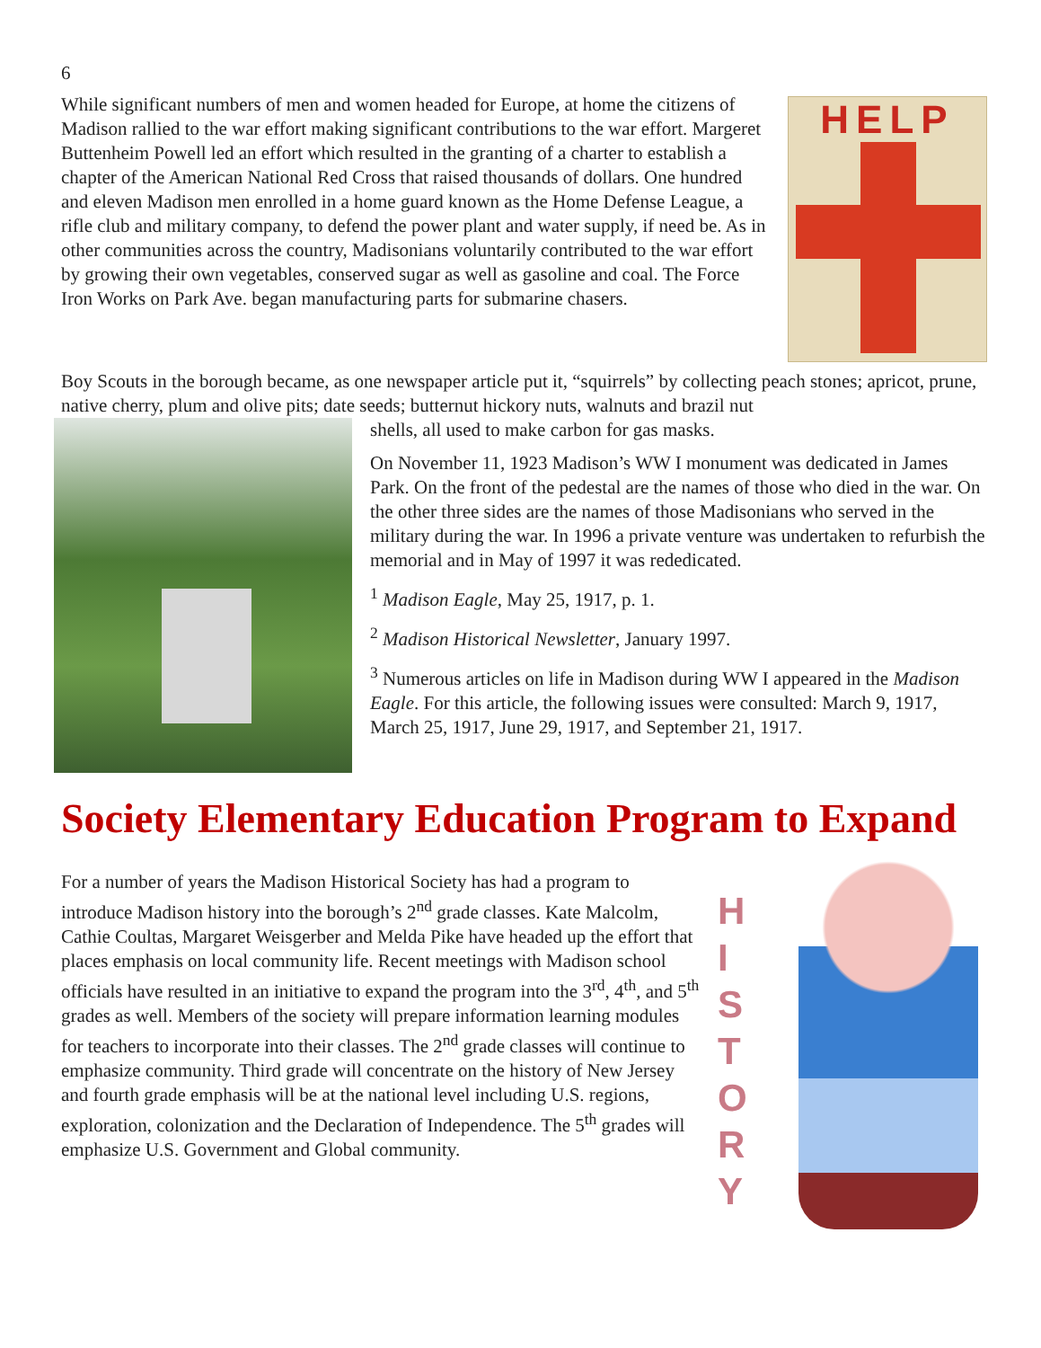6
While significant numbers of men and women headed for Europe, at home the citizens of Madison rallied to the war effort making significant contributions to the war effort. Margeret Buttenheim Powell led an effort which resulted in the granting of a charter to establish a chapter of the American National Red Cross that raised thousands of dollars. One hundred and eleven Madison men enrolled in a home guard known as the Home Defense League, a rifle club and military company, to defend the power plant and water supply, if need be. As in other communities across the country, Madisonians voluntarily contributed to the war effort by growing their own vegetables, conserved sugar as well as gasoline and coal. The Force Iron Works on Park Ave. began manufacturing parts for submarine chasers.
HELP
Boy Scouts in the borough became, as one newspaper article put it, “squirrels” by collecting peach stones; apricot, prune, native cherry, plum and olive pits; date seeds; butternut hickory nuts, walnuts and brazil nut
shells, all used to make carbon for gas masks.
On November 11, 1923 Madison’s WW I monument was dedicated in James Park. On the front of the pedestal are the names of those who died in the war. On the other three sides are the names of those Madisonians who served in the military during the war. In 1996 a private venture was undertaken to refurbish the memorial and in May of 1997 it was rededicated.
<sup>1</sup> Madison Eagle, May 25, 1917, p. 1.
<sup>2</sup> Madison Historical Newsletter, January 1997.
<sup>3</sup> Numerous articles on life in Madison during WW I appeared in the Madison Eagle. For this article, the following issues were consulted: March 9, 1917, March 25, 1917, June 29, 1917, and September 21, 1917.
Society Elementary Education Program to Expand
For a number of years the Madison Historical Society has had a program to introduce Madison history into the borough’s 2<sup>nd</sup> grade classes. Kate Malcolm, Cathie Coultas, Margaret Weisgerber and Melda Pike have headed up the effort that places emphasis on local community life. Recent meetings with Madison school officials have resulted in an initiative to expand the program into the 3<sup>rd</sup>, 4<sup>th</sup>, and 5<sup>th</sup> grades as well. Members of the society will prepare information learning modules for teachers to incorporate into their classes. The 2<sup>nd</sup> grade classes will continue to emphasize community. Third grade will concentrate on the history of New Jersey and fourth grade emphasis will be at the national level including U.S. regions, exploration, colonization and the Declaration of Independence. The 5<sup>th</sup> grades will emphasize U.S. Government and Global community.
H I S T O R Y